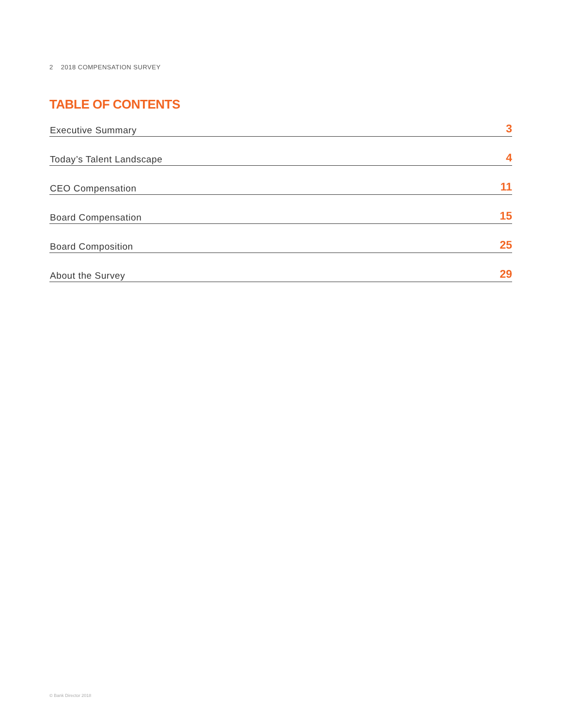2 2018 COMPENSATION SURVEY
TABLE OF CONTENTS
Executive Summary 3
Today’s Talent Landscape 4
CEO Compensation 11
Board Compensation 15
Board Composition 25
About the Survey 29
© Bank Director 2018